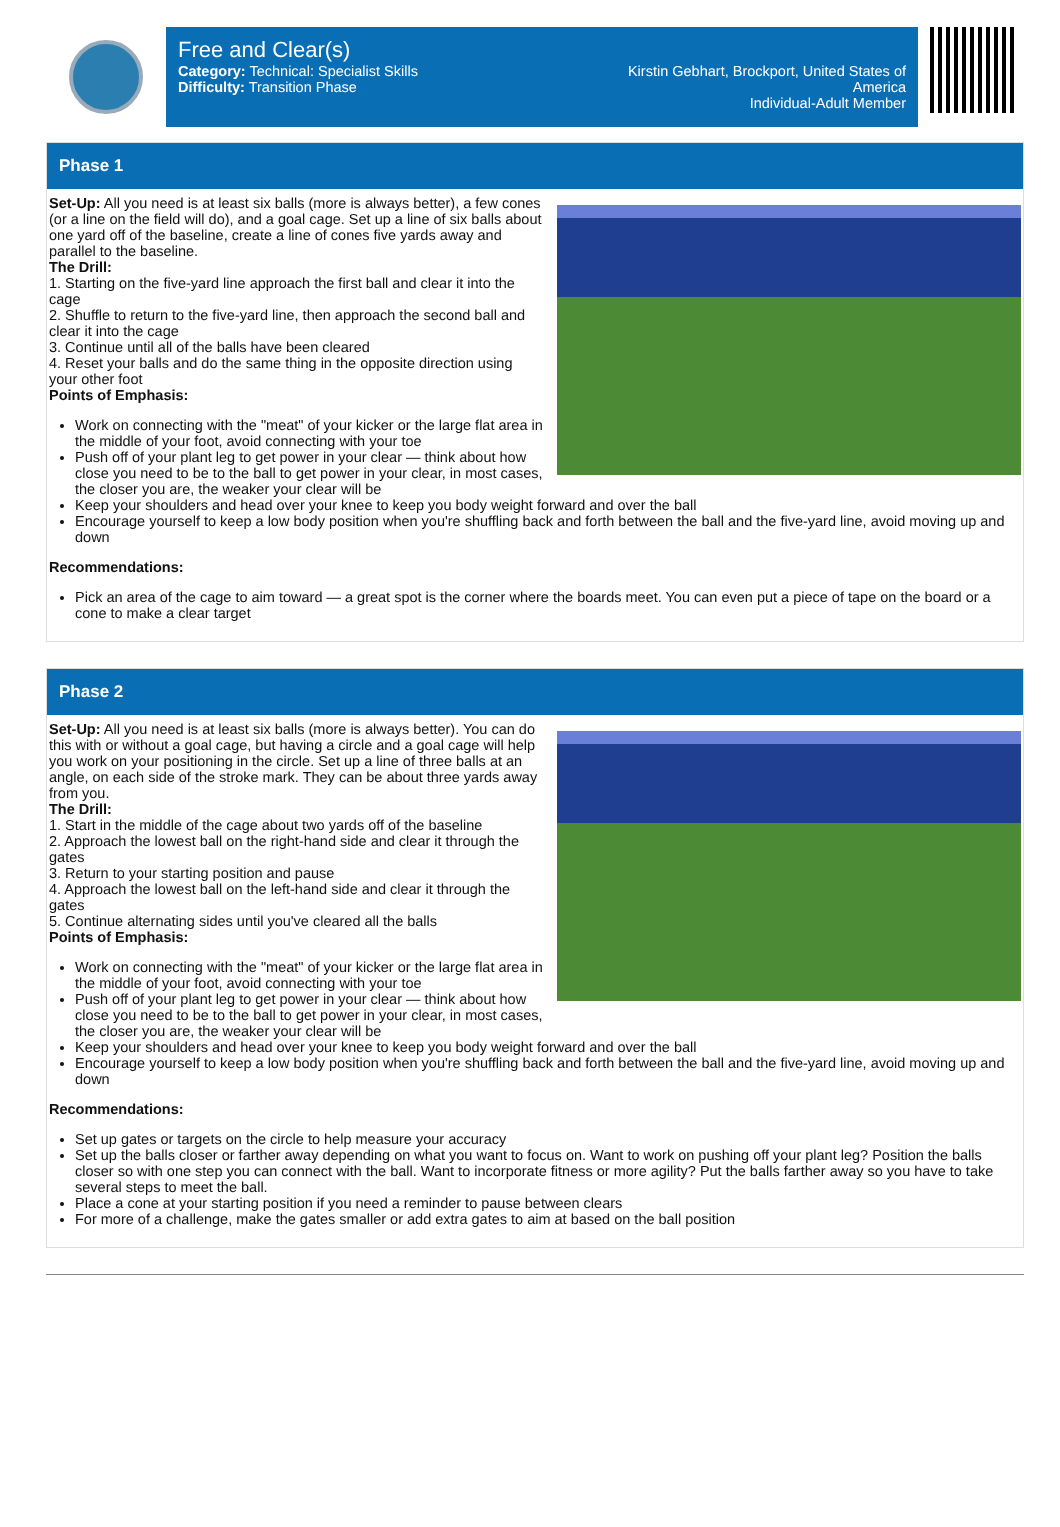Free and Clear(s)
Category: Technical: Specialist Skills
Difficulty: Transition Phase
Kirstin Gebhart, Brockport, United States of
America
Individual-Adult Member
Phase 1
Set-Up: All you need is at least six balls (more is always better), a few cones (or a line on the field will do), and a goal cage. Set up a line of six balls about one yard off of the baseline, create a line of cones five yards away and parallel to the baseline.
The Drill:
1. Starting on the five-yard line approach the first ball and clear it into the cage
2. Shuffle to return to the five-yard line, then approach the second ball and clear it into the cage
3. Continue until all of the balls have been cleared
4. Reset your balls and do the same thing in the opposite direction using your other foot
Points of Emphasis:
Work on connecting with the "meat" of your kicker or the large flat area in the middle of your foot, avoid connecting with your toe
Push off of your plant leg to get power in your clear — think about how close you need to be to the ball to get power in your clear, in most cases, the closer you are, the weaker your clear will be
Keep your shoulders and head over your knee to keep you body weight forward and over the ball
Encourage yourself to keep a low body position when you're shuffling back and forth between the ball and the five-yard line, avoid moving up and down
Recommendations:
Pick an area of the cage to aim toward — a great spot is the corner where the boards meet. You can even put a piece of tape on the board or a cone to make a clear target
Phase 2
Set-Up: All you need is at least six balls (more is always better). You can do this with or without a goal cage, but having a circle and a goal cage will help you work on your positioning in the circle. Set up a line of three balls at an angle, on each side of the stroke mark. They can be about three yards away from you.
The Drill:
1. Start in the middle of the cage about two yards off of the baseline
2. Approach the lowest ball on the right-hand side and clear it through the gates
3. Return to your starting position and pause
4. Approach the lowest ball on the left-hand side and clear it through the gates
5. Continue alternating sides until you've cleared all the balls
Points of Emphasis:
Work on connecting with the "meat" of your kicker or the large flat area in the middle of your foot, avoid connecting with your toe
Push off of your plant leg to get power in your clear — think about how close you need to be to the ball to get power in your clear, in most cases, the closer you are, the weaker your clear will be
Keep your shoulders and head over your knee to keep you body weight forward and over the ball
Encourage yourself to keep a low body position when you're shuffling back and forth between the ball and the five-yard line, avoid moving up and down
Recommendations:
Set up gates or targets on the circle to help measure your accuracy
Set up the balls closer or farther away depending on what you want to focus on. Want to work on pushing off your plant leg? Position the balls closer so with one step you can connect with the ball. Want to incorporate fitness or more agility? Put the balls farther away so you have to take several steps to meet the ball.
Place a cone at your starting position if you need a reminder to pause between clears
For more of a challenge, make the gates smaller or add extra gates to aim at based on the ball position